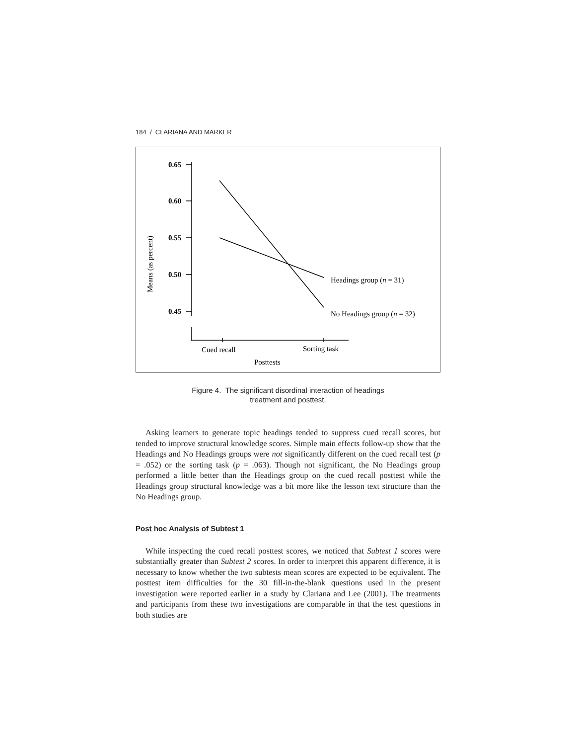184 / CLARIANA AND MARKER
Means (as percent)
0.65
0.60
0.55
0.50
0.45
Headings group (n = 31)
No Headings group (n = 32)
Cued recall
Sorting task
Posttests
Figure 4. The significant disordinal interaction of headings
treatment and posttest.
Asking learners to generate topic headings tended to suppress cued recall scores, but tended to improve structural knowledge scores. Simple main effects follow-up show that the Headings and No Headings groups were not significantly different on the cued recall test (p = .052) or the sorting task (p = .063). Though not significant, the No Headings group performed a little better than the Headings group on the cued recall posttest while the Headings group structural knowledge was a bit more like the lesson text structure than the No Headings group.
Post hoc Analysis of Subtest 1
While inspecting the cued recall posttest scores, we noticed that Subtest 1 scores were substantially greater than Subtest 2 scores. In order to interpret this apparent difference, it is necessary to know whether the two subtests mean scores are expected to be equivalent. The posttest item difficulties for the 30 fill-in-the-blank questions used in the present investigation were reported earlier in a study by Clariana and Lee (2001). The treatments and participants from these two investigations are comparable in that the test questions in both studies are